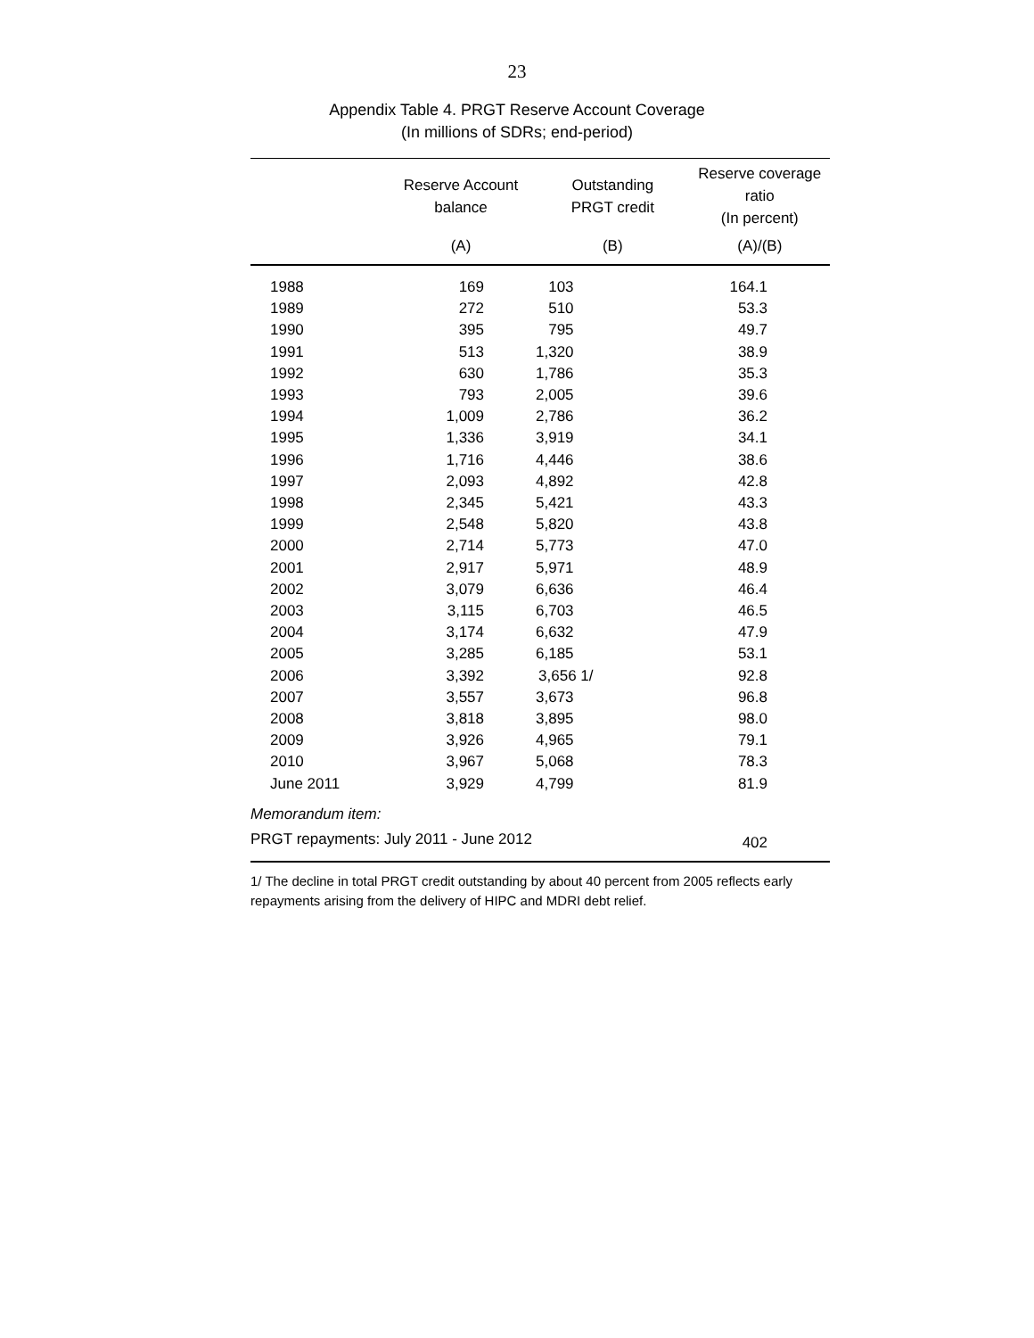23
Appendix Table 4. PRGT Reserve Account Coverage
(In millions of SDRs; end-period)
| | Reserve Account balance | Outstanding PRGT credit | Reserve coverage ratio (In percent) |
| --- | --- | --- | --- |
| | (A) | (B) | (A)/(B) |
| 1988 | 169 | 103 | 164.1 |
| 1989 | 272 | 510 | 53.3 |
| 1990 | 395 | 795 | 49.7 |
| 1991 | 513 | 1,320 | 38.9 |
| 1992 | 630 | 1,786 | 35.3 |
| 1993 | 793 | 2,005 | 39.6 |
| 1994 | 1,009 | 2,786 | 36.2 |
| 1995 | 1,336 | 3,919 | 34.1 |
| 1996 | 1,716 | 4,446 | 38.6 |
| 1997 | 2,093 | 4,892 | 42.8 |
| 1998 | 2,345 | 5,421 | 43.3 |
| 1999 | 2,548 | 5,820 | 43.8 |
| 2000 | 2,714 | 5,773 | 47.0 |
| 2001 | 2,917 | 5,971 | 48.9 |
| 2002 | 3,079 | 6,636 | 46.4 |
| 2003 | 3,115 | 6,703 | 46.5 |
| 2004 | 3,174 | 6,632 | 47.9 |
| 2005 | 3,285 | 6,185 | 53.1 |
| 2006 | 3,392 | 3,656 1/ | 92.8 |
| 2007 | 3,557 | 3,673 | 96.8 |
| 2008 | 3,818 | 3,895 | 98.0 |
| 2009 | 3,926 | 4,965 | 79.1 |
| 2010 | 3,967 | 5,068 | 78.3 |
| June 2011 | 3,929 | 4,799 | 81.9 |
| Memorandum item: | | | |
| PRGT repayments: July 2011 - June 2012 | | | 402 |
1/ The decline in total PRGT credit outstanding by about 40 percent from 2005 reflects early repayments arising from the delivery of HIPC and MDRI debt relief.